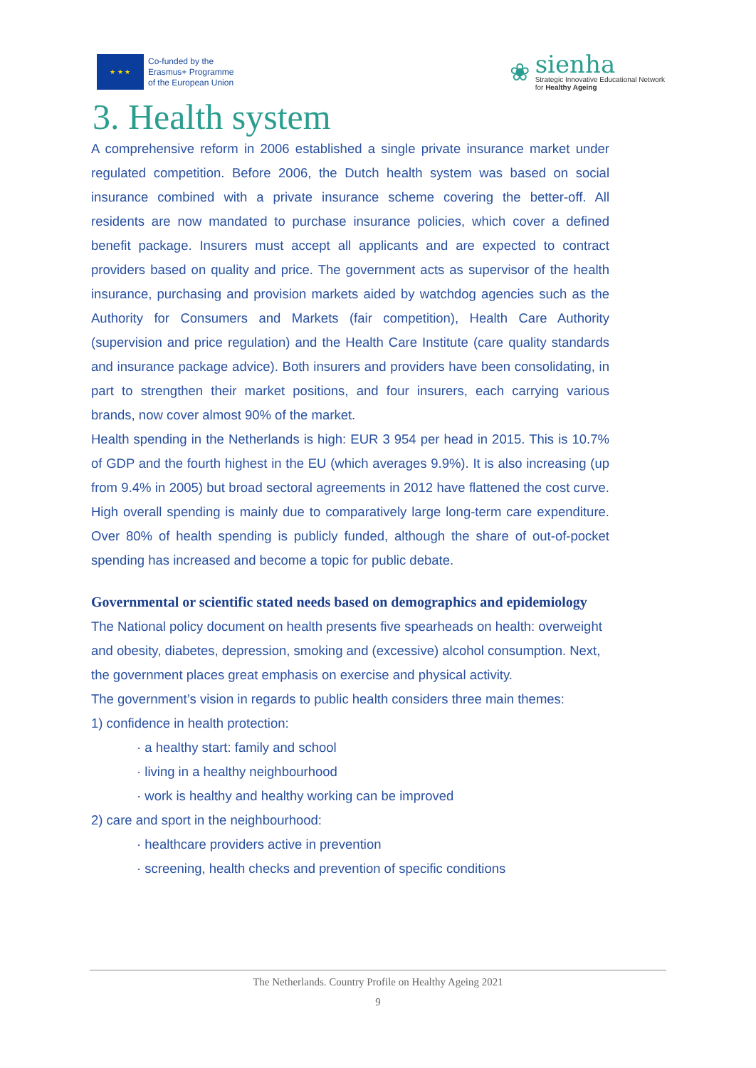★ ★ ★
Co-funded by the
Erasmus+ Programme
of the European Union
❀
sienha
Strategic Innovative Educational Network
for Healthy Ageing
3. Health system
A comprehensive reform in 2006 established a single private insurance market under regulated competition. Before 2006, the Dutch health system was based on social insurance combined with a private insurance scheme covering the better-off. All residents are now mandated to purchase insurance policies, which cover a defined benefit package. Insurers must accept all applicants and are expected to contract providers based on quality and price. The government acts as supervisor of the health insurance, purchasing and provision markets aided by watchdog agencies such as the Authority for Consumers and Markets (fair competition), Health Care Authority (supervision and price regulation) and the Health Care Institute (care quality standards and insurance package advice). Both insurers and providers have been consolidating, in part to strengthen their market positions, and four insurers, each carrying various brands, now cover almost 90% of the market.
Health spending in the Netherlands is high: EUR 3 954 per head in 2015. This is 10.7% of GDP and the fourth highest in the EU (which averages 9.9%). It is also increasing (up from 9.4% in 2005) but broad sectoral agreements in 2012 have flattened the cost curve. High overall spending is mainly due to comparatively large long-term care expenditure. Over 80% of health spending is publicly funded, although the share of out-of-pocket spending has increased and become a topic for public debate.
Governmental or scientific stated needs based on demographics and epidemiology
The National policy document on health presents five spearheads on health: overweight and obesity, diabetes, depression, smoking and (excessive) alcohol consumption. Next, the government places great emphasis on exercise and physical activity.
The government’s vision in regards to public health considers three main themes:
1) confidence in health protection:
· a healthy start: family and school
· living in a healthy neighbourhood
· work is healthy and healthy working can be improved
2) care and sport in the neighbourhood:
· healthcare providers active in prevention
· screening, health checks and prevention of specific conditions
The Netherlands. Country Profile on Healthy Ageing 2021
9